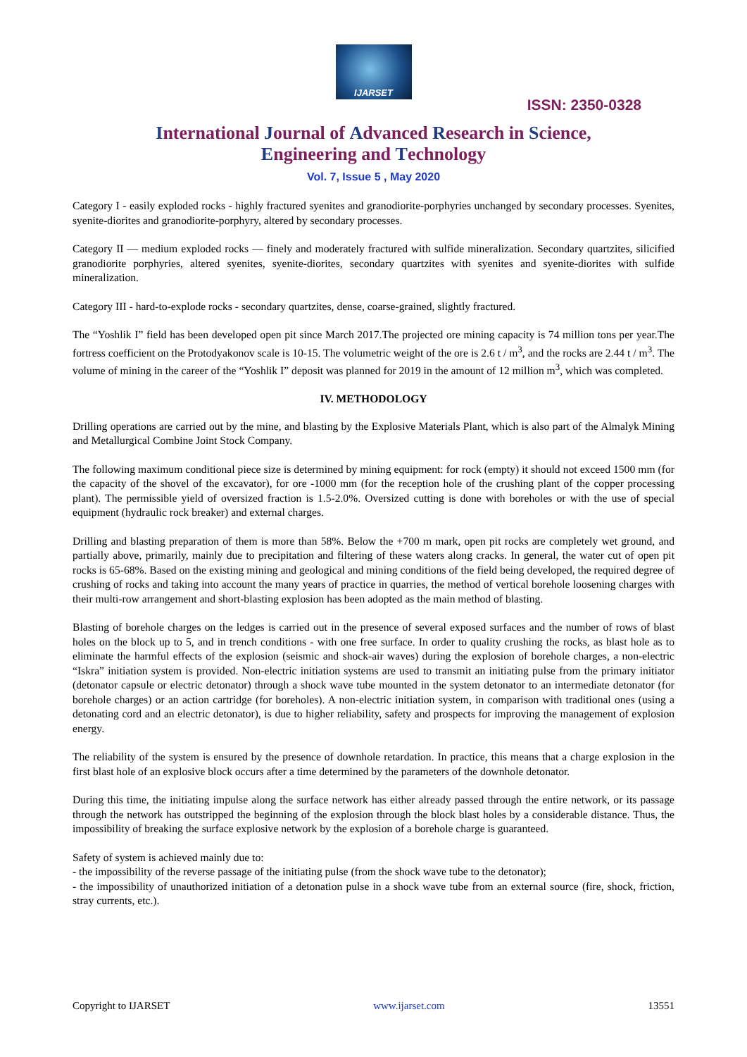IJARSET
ISSN: 2350-0328
International Journal of Advanced Research in Science,
Engineering and Technology
Vol. 7, Issue 5 , May 2020
Category I - easily exploded rocks - highly fractured syenites and granodiorite-porphyries unchanged by secondary processes. Syenites, syenite-diorites and granodiorite-porphyry, altered by secondary processes.
Category II — medium exploded rocks — finely and moderately fractured with sulfide mineralization. Secondary quartzites, silicified granodiorite porphyries, altered syenites, syenite-diorites, secondary quartzites with syenites and syenite-diorites with sulfide mineralization.
Category III - hard-to-explode rocks - secondary quartzites, dense, coarse-grained, slightly fractured.
The “Yoshlik I” field has been developed open pit since March 2017.The projected ore mining capacity is 74 million tons per year.The fortress coefficient on the Protodyakonov scale is 10-15. The volumetric weight of the ore is 2.6 t / m<sup>3</sup>, and the rocks are 2.44 t / m<sup>3</sup>. The volume of mining in the career of the “Yoshlik I” deposit was planned for 2019 in the amount of 12 million m<sup>3</sup>, which was completed.
IV. METHODOLOGY
Drilling operations are carried out by the mine, and blasting by the Explosive Materials Plant, which is also part of the Almalyk Mining and Metallurgical Combine Joint Stock Company.
The following maximum conditional piece size is determined by mining equipment: for rock (empty) it should not exceed 1500 mm (for the capacity of the shovel of the excavator), for ore -1000 mm (for the reception hole of the crushing plant of the copper processing plant). The permissible yield of oversized fraction is 1.5-2.0%. Oversized cutting is done with boreholes or with the use of special equipment (hydraulic rock breaker) and external charges.
Drilling and blasting preparation of them is more than 58%. Below the +700 m mark, open pit rocks are completely wet ground, and partially above, primarily, mainly due to precipitation and filtering of these waters along cracks. In general, the water cut of open pit rocks is 65-68%. Based on the existing mining and geological and mining conditions of the field being developed, the required degree of crushing of rocks and taking into account the many years of practice in quarries, the method of vertical borehole loosening charges with their multi-row arrangement and short-blasting explosion has been adopted as the main method of blasting.
Blasting of borehole charges on the ledges is carried out in the presence of several exposed surfaces and the number of rows of blast holes on the block up to 5, and in trench conditions - with one free surface. In order to quality crushing the rocks, as blast hole as to eliminate the harmful effects of the explosion (seismic and shock-air waves) during the explosion of borehole charges, a non-electric “Iskra” initiation system is provided. Non-electric initiation systems are used to transmit an initiating pulse from the primary initiator (detonator capsule or electric detonator) through a shock wave tube mounted in the system detonator to an intermediate detonator (for borehole charges) or an action cartridge (for boreholes). A non-electric initiation system, in comparison with traditional ones (using a detonating cord and an electric detonator), is due to higher reliability, safety and prospects for improving the management of explosion energy.
The reliability of the system is ensured by the presence of downhole retardation. In practice, this means that a charge explosion in the first blast hole of an explosive block occurs after a time determined by the parameters of the downhole detonator.
During this time, the initiating impulse along the surface network has either already passed through the entire network, or its passage through the network has outstripped the beginning of the explosion through the block blast holes by a considerable distance. Thus, the impossibility of breaking the surface explosive network by the explosion of a borehole charge is guaranteed.
Safety of system is achieved mainly due to:
- the impossibility of the reverse passage of the initiating pulse (from the shock wave tube to the detonator);
- the impossibility of unauthorized initiation of a detonation pulse in a shock wave tube from an external source (fire, shock, friction, stray currents, etc.).
Copyright to IJARSET www.ijarset.com 13551